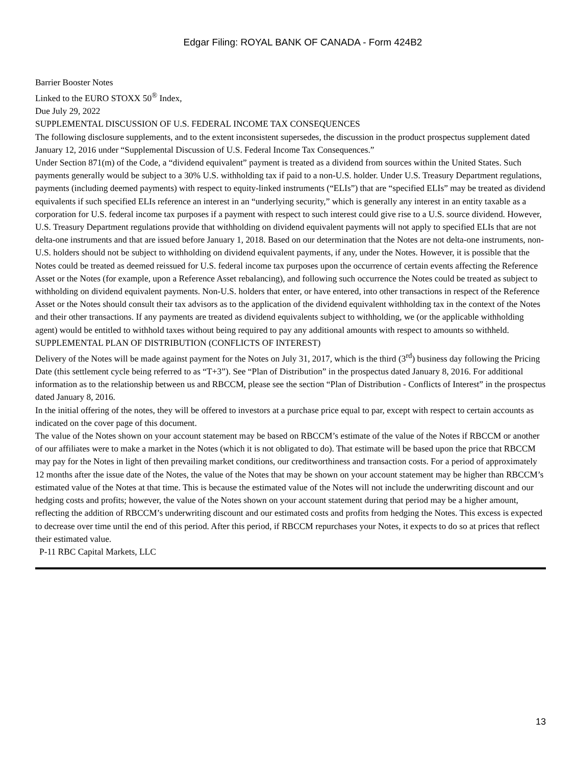Edgar Filing: ROYAL BANK OF CANADA - Form 424B2
Barrier Booster Notes
Linked to the EURO STOXX 50<sup>®</sup> Index,
Due July 29, 2022
SUPPLEMENTAL DISCUSSION OF U.S. FEDERAL INCOME TAX CONSEQUENCES
The following disclosure supplements, and to the extent inconsistent supersedes, the discussion in the product prospectus supplement dated January 12, 2016 under “Supplemental Discussion of U.S. Federal Income Tax Consequences.”
Under Section 871(m) of the Code, a “dividend equivalent” payment is treated as a dividend from sources within the United States. Such payments generally would be subject to a 30% U.S. withholding tax if paid to a non-U.S. holder. Under U.S. Treasury Department regulations, payments (including deemed payments) with respect to equity-linked instruments (“ELIs”) that are “specified ELIs” may be treated as dividend equivalents if such specified ELIs reference an interest in an “underlying security,” which is generally any interest in an entity taxable as a corporation for U.S. federal income tax purposes if a payment with respect to such interest could give rise to a U.S. source dividend. However, U.S. Treasury Department regulations provide that withholding on dividend equivalent payments will not apply to specified ELIs that are not delta-one instruments and that are issued before January 1, 2018. Based on our determination that the Notes are not delta-one instruments, non-U.S. holders should not be subject to withholding on dividend equivalent payments, if any, under the Notes. However, it is possible that the Notes could be treated as deemed reissued for U.S. federal income tax purposes upon the occurrence of certain events affecting the Reference Asset or the Notes (for example, upon a Reference Asset rebalancing), and following such occurrence the Notes could be treated as subject to withholding on dividend equivalent payments. Non-U.S. holders that enter, or have entered, into other transactions in respect of the Reference Asset or the Notes should consult their tax advisors as to the application of the dividend equivalent withholding tax in the context of the Notes and their other transactions. If any payments are treated as dividend equivalents subject to withholding, we (or the applicable withholding agent) would be entitled to withhold taxes without being required to pay any additional amounts with respect to amounts so withheld.
SUPPLEMENTAL PLAN OF DISTRIBUTION (CONFLICTS OF INTEREST)
Delivery of the Notes will be made against payment for the Notes on July 31, 2017, which is the third (3<sup>rd</sup>) business day following the Pricing Date (this settlement cycle being referred to as “T+3”). See “Plan of Distribution” in the prospectus dated January 8, 2016. For additional information as to the relationship between us and RBCCM, please see the section “Plan of Distribution - Conflicts of Interest” in the prospectus dated January 8, 2016.
In the initial offering of the notes, they will be offered to investors at a purchase price equal to par, except with respect to certain accounts as indicated on the cover page of this document.
The value of the Notes shown on your account statement may be based on RBCCM’s estimate of the value of the Notes if RBCCM or another of our affiliates were to make a market in the Notes (which it is not obligated to do). That estimate will be based upon the price that RBCCM may pay for the Notes in light of then prevailing market conditions, our creditworthiness and transaction costs. For a period of approximately 12 months after the issue date of the Notes, the value of the Notes that may be shown on your account statement may be higher than RBCCM’s estimated value of the Notes at that time. This is because the estimated value of the Notes will not include the underwriting discount and our hedging costs and profits; however, the value of the Notes shown on your account statement during that period may be a higher amount, reflecting the addition of RBCCM’s underwriting discount and our estimated costs and profits from hedging the Notes. This excess is expected to decrease over time until the end of this period. After this period, if RBCCM repurchases your Notes, it expects to do so at prices that reflect their estimated value.
P-11 RBC Capital Markets, LLC
13